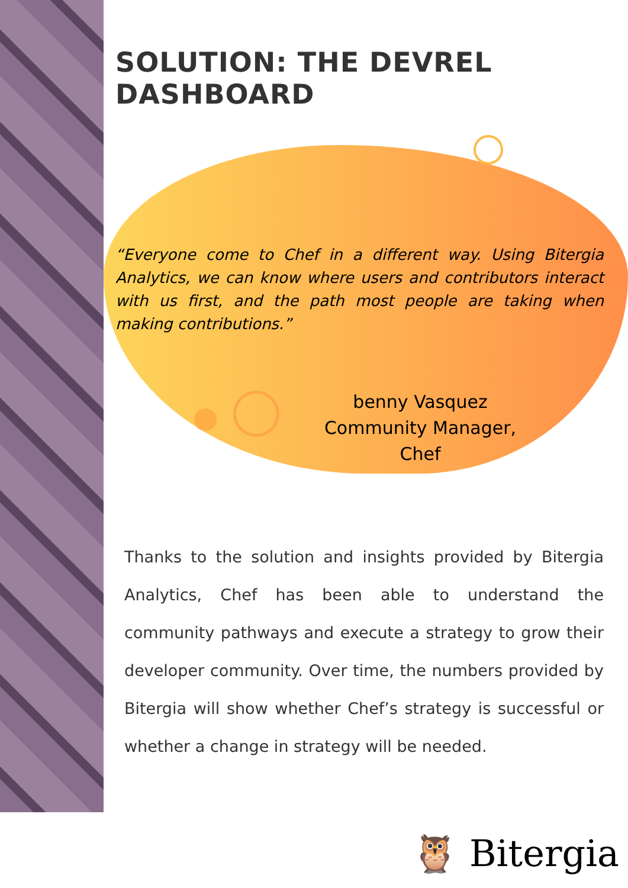SOLUTION: THE DEVREL DASHBOARD
“Everyone come to Chef in a different way. Using Bitergia Analytics, we can know where users and contributors interact with us first, and the path most people are taking when making contributions.”
benny Vasquez
Community Manager,
Chef
Thanks to the solution and insights provided by Bitergia Analytics, Chef has been able to understand the community pathways and execute a strategy to grow their developer community. Over time, the numbers provided by Bitergia will show whether Chef’s strategy is successful or whether a change in strategy will be needed.
🦉 Bitergia